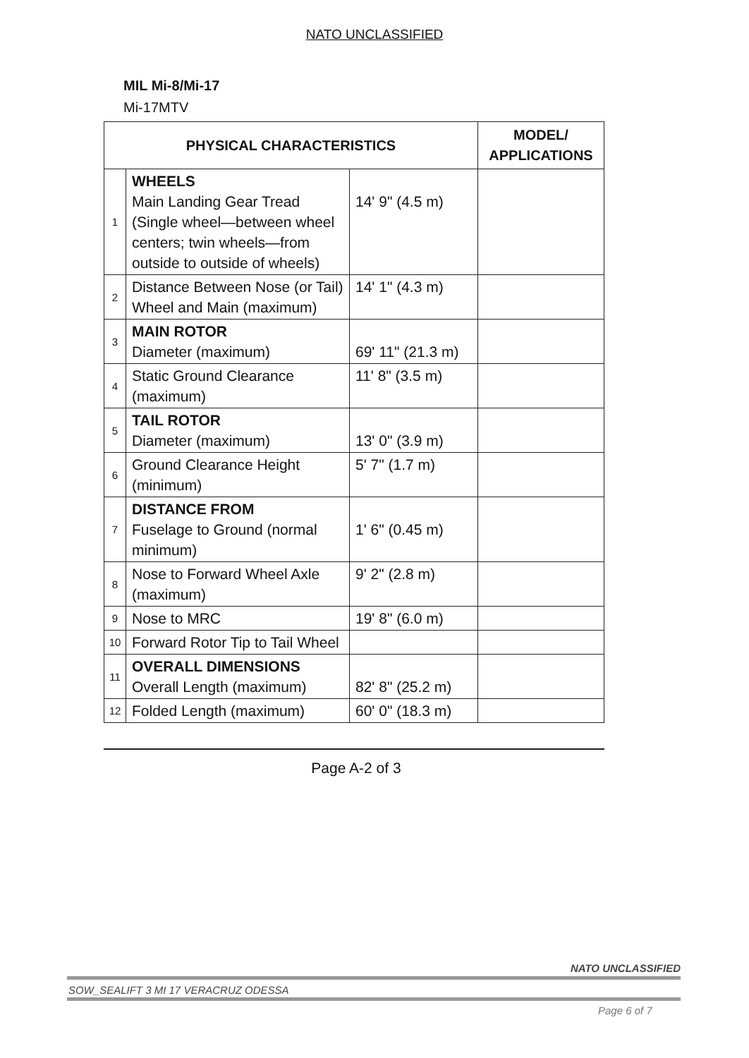NATO UNCLASSIFIED
MIL Mi-8/Mi-17
Mi-17MTV
| PHYSICAL CHARACTERISTICS | | | MODEL/ APPLICATIONS |
| --- | --- | --- | --- |
| 1 | WHEELS Main Landing Gear Tread (Single wheel—between wheel centers; twin wheels—from outside to outside of wheels) | 14' 9" (4.5 m) | |
| 2 | Distance Between Nose (or Tail) Wheel and Main (maximum) | 14' 1" (4.3 m) | |
| 3 | MAIN ROTOR Diameter (maximum) | 69' 11" (21.3 m) | |
| 4 | Static Ground Clearance (maximum) | 11' 8" (3.5 m) | |
| 5 | TAIL ROTOR Diameter (maximum) | 13' 0" (3.9 m) | |
| 6 | Ground Clearance Height (minimum) | 5' 7" (1.7 m) | |
| 7 | DISTANCE FROM Fuselage to Ground (normal minimum) | 1' 6" (0.45 m) | |
| 8 | Nose to Forward Wheel Axle (maximum) | 9' 2" (2.8 m) | |
| 9 | Nose to MRC | 19' 8" (6.0 m) | |
| 10 | Forward Rotor Tip to Tail Wheel | | |
| 11 | OVERALL DIMENSIONS Overall Length (maximum) | 82' 8" (25.2 m) | |
| 12 | Folded Length (maximum) | 60' 0" (18.3 m) | |
Page A-2 of 3
NATO UNCLASSIFIED
SOW_SEALIFT 3 MI 17 VERACRUZ ODESSA
Page 6 of 7